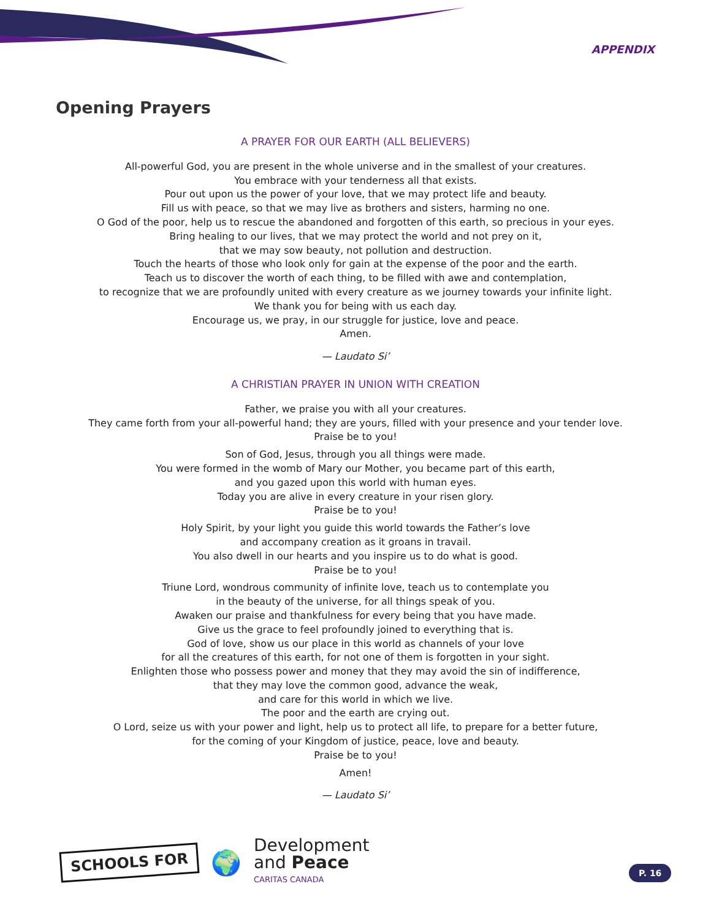APPENDIX
Opening Prayers
A PRAYER FOR OUR EARTH (ALL BELIEVERS)
All-powerful God, you are present in the whole universe and in the smallest of your creatures.
You embrace with your tenderness all that exists.
Pour out upon us the power of your love, that we may protect life and beauty.
Fill us with peace, so that we may live as brothers and sisters, harming no one.
O God of the poor, help us to rescue the abandoned and forgotten of this earth, so precious in your eyes.
Bring healing to our lives, that we may protect the world and not prey on it,
that we may sow beauty, not pollution and destruction.
Touch the hearts of those who look only for gain at the expense of the poor and the earth.
Teach us to discover the worth of each thing, to be filled with awe and contemplation,
to recognize that we are profoundly united with every creature as we journey towards your infinite light.
We thank you for being with us each day.
Encourage us, we pray, in our struggle for justice, love and peace.
Amen.
— Laudato Si’
A CHRISTIAN PRAYER IN UNION WITH CREATION
Father, we praise you with all your creatures.
They came forth from your all-powerful hand; they are yours, filled with your presence and your tender love.
Praise be to you!
Son of God, Jesus, through you all things were made.
You were formed in the womb of Mary our Mother, you became part of this earth,
and you gazed upon this world with human eyes.
Today you are alive in every creature in your risen glory.
Praise be to you!
Holy Spirit, by your light you guide this world towards the Father’s love
and accompany creation as it groans in travail.
You also dwell in our hearts and you inspire us to do what is good.
Praise be to you!
Triune Lord, wondrous community of infinite love, teach us to contemplate you
in the beauty of the universe, for all things speak of you.
Awaken our praise and thankfulness for every being that you have made.
Give us the grace to feel profoundly joined to everything that is.
God of love, show us our place in this world as channels of your love
for all the creatures of this earth, for not one of them is forgotten in your sight.
Enlighten those who possess power and money that they may avoid the sin of indifference,
that they may love the common good, advance the weak,
and care for this world in which we live.
The poor and the earth are crying out.
O Lord, seize us with your power and light, help us to protect all life, to prepare for a better future,
for the coming of your Kingdom of justice, peace, love and beauty.
Praise be to you!
Amen!
— Laudato Si’
SCHOOLS FOR
🌍
Development
and Peace
CARITAS CANADA
P. 16